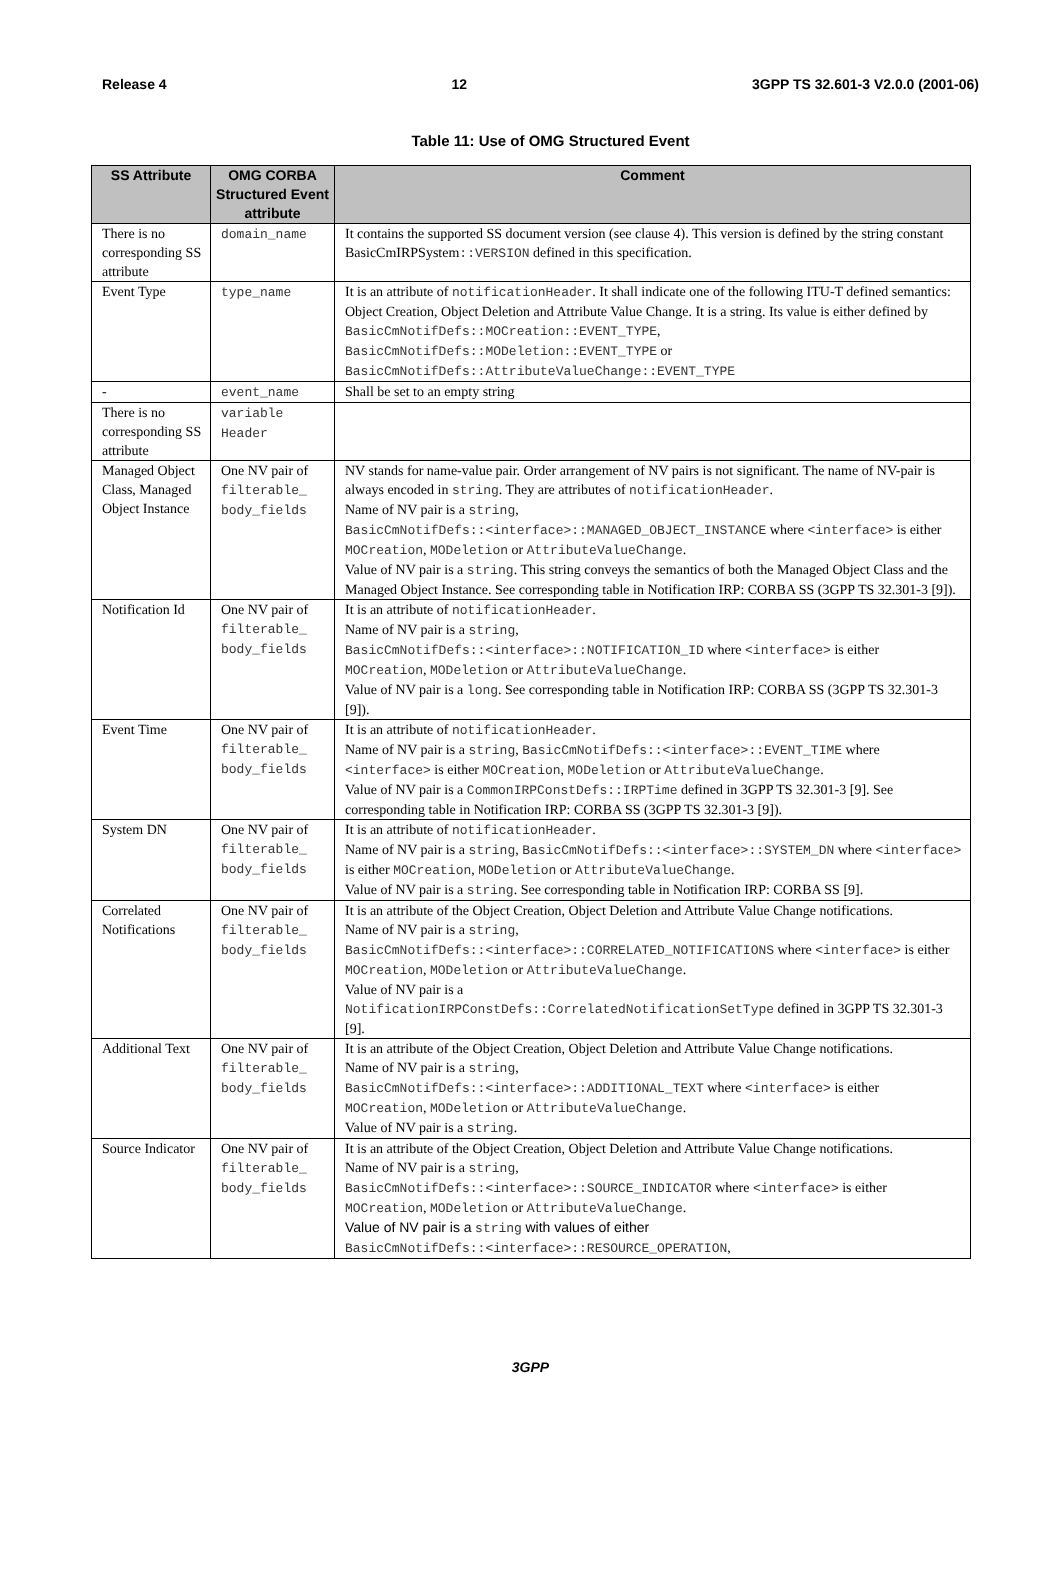Release 4 12 3GPP TS 32.601-3 V2.0.0 (2001-06)
Table 11: Use of OMG Structured Event
| SS Attribute | OMG CORBA Structured Event attribute | Comment |
| --- | --- | --- |
| There is no corresponding SS attribute | domain_name | It contains the supported SS document version (see clause 4). This version is defined by the string constant BasicCmIRPSystem ::VERSION defined in this specification. |
| Event Type | type_name | It is an attribute of notificationHeader . It shall indicate one of the following ITU-T defined semantics: Object Creation, Object Deletion and Attribute Value Change. It is a string. Its value is either defined by BasicCmNotifDefs::MOCreation::EVENT_TYPE , BasicCmNotifDefs::MODeletion::EVENT_TYPE or BasicCmNotifDefs::AttributeValueChange::EVENT_TYPE |
| - | event_name | Shall be set to an empty string |
| There is no corresponding SS attribute | variable Header | |
| Managed Object Class, Managed Object Instance | One NV pair of filterable_ body_fields | NV stands for name-value pair. Order arrangement of NV pairs is not significant. The name of NV-pair is always encoded in string . They are attributes of notificationHeader . Name of NV pair is a string , BasicCmNotifDefs::<interface>::MANAGED_OBJECT_INSTANCE where <interface> is either MOCreation , MODeletion or AttributeValueChange . Value of NV pair is a string . This string conveys the semantics of both the Managed Object Class and the Managed Object Instance. See corresponding table in Notification IRP: CORBA SS (3GPP TS 32.301-3 [9]). |
| Notification Id | One NV pair of filterable_ body_fields | It is an attribute of notificationHeader . Name of NV pair is a string , BasicCmNotifDefs::<interface>::NOTIFICATION_ID where <interface> is either MOCreation , MODeletion or AttributeValueChange . Value of NV pair is a long . See corresponding table in Notification IRP: CORBA SS (3GPP TS 32.301-3 [9]). |
| Event Time | One NV pair of filterable_ body_fields | It is an attribute of notificationHeader . Name of NV pair is a string , BasicCmNotifDefs::<interface>::EVENT_TIME where <interface> is either MOCreation , MODeletion or AttributeValueChange . Value of NV pair is a CommonIRPConstDefs::IRPTime defined in 3GPP TS 32.301-3 [9]. See corresponding table in Notification IRP: CORBA SS (3GPP TS 32.301-3 [9]). |
| System DN | One NV pair of filterable_ body_fields | It is an attribute of notificationHeader . Name of NV pair is a string , BasicCmNotifDefs::<interface>::SYSTEM_DN where <interface> is either MOCreation , MODeletion or AttributeValueChange . Value of NV pair is a string . See corresponding table in Notification IRP: CORBA SS [9]. |
| Correlated Notifications | One NV pair of filterable_ body_fields | It is an attribute of the Object Creation, Object Deletion and Attribute Value Change notifications. Name of NV pair is a string , BasicCmNotifDefs::<interface>::CORRELATED_NOTIFICATIONS where <interface> is either MOCreation , MODeletion or AttributeValueChange . Value of NV pair is a NotificationIRPConstDefs::CorrelatedNotificationSetType defined in 3GPP TS 32.301-3 [9]. |
| Additional Text | One NV pair of filterable_ body_fields | It is an attribute of the Object Creation, Object Deletion and Attribute Value Change notifications. Name of NV pair is a string , BasicCmNotifDefs::<interface>::ADDITIONAL_TEXT where <interface> is either MOCreation , MODeletion or AttributeValueChange . Value of NV pair is a string . |
| Source Indicator | One NV pair of filterable_ body_fields | It is an attribute of the Object Creation, Object Deletion and Attribute Value Change notifications. Name of NV pair is a string , BasicCmNotifDefs::<interface>::SOURCE_INDICATOR where <interface> is either MOCreation , MODeletion or AttributeValueChange . Value of NV pair is a string with values of either BasicCmNotifDefs::<interface>::RESOURCE_OPERATION , |
3GPP